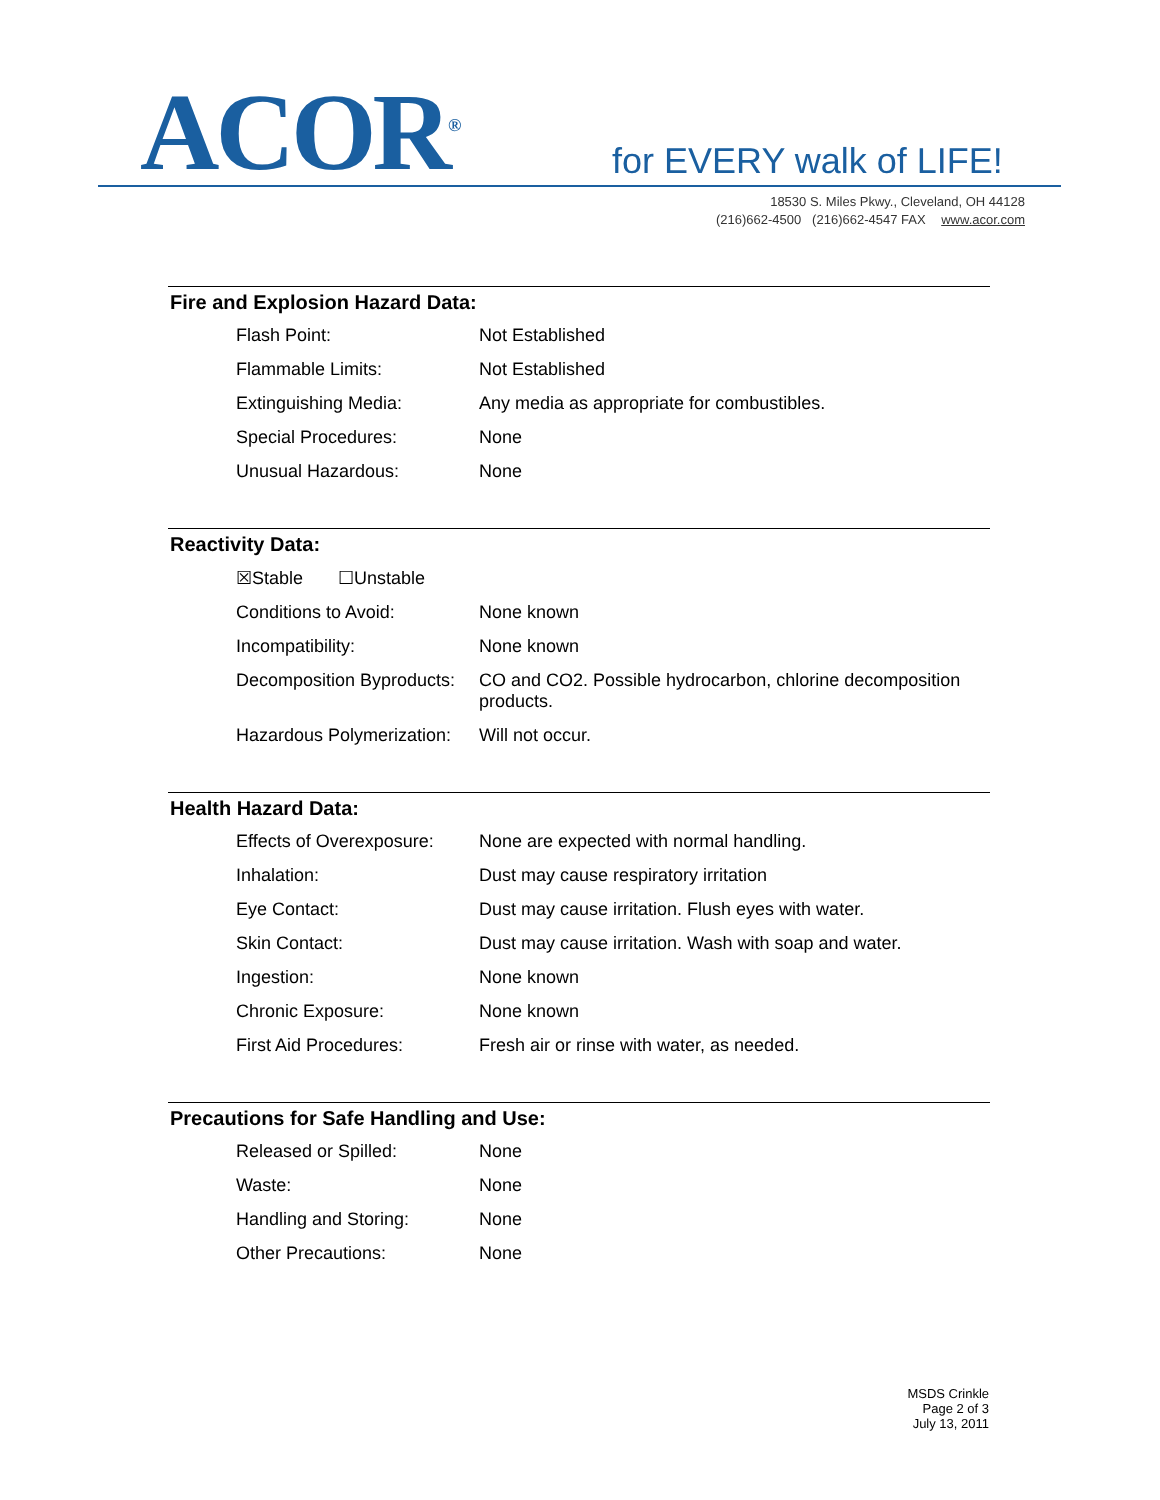ACOR<sup>®</sup> for EVERY walk of LIFE!
18530 S. Miles Pkwy., Cleveland, OH 44128
(216)662-4500 (216)662-4547 FAX www.acor.com
Fire and Explosion Hazard Data:
| Flash Point: | Not Established |
| Flammable Limits: | Not Established |
| Extinguishing Media: | Any media as appropriate for combustibles. |
| Special Procedures: | None |
| Unusual Hazardous: | None |
Reactivity Data:
| ☒Stable ☐Unstable | |
| Conditions to Avoid: | None known |
| Incompatibility: | None known |
| Decomposition Byproducts: | CO and CO2. Possible hydrocarbon, chlorine decomposition products. |
| Hazardous Polymerization: | Will not occur. |
Health Hazard Data:
| Effects of Overexposure: | None are expected with normal handling. |
| Inhalation: | Dust may cause respiratory irritation |
| Eye Contact: | Dust may cause irritation. Flush eyes with water. |
| Skin Contact: | Dust may cause irritation. Wash with soap and water. |
| Ingestion: | None known |
| Chronic Exposure: | None known |
| First Aid Procedures: | Fresh air or rinse with water, as needed. |
Precautions for Safe Handling and Use:
| Released or Spilled: | None |
| Waste: | None |
| Handling and Storing: | None |
| Other Precautions: | None |
MSDS Crinkle
Page 2 of 3
July 13, 2011